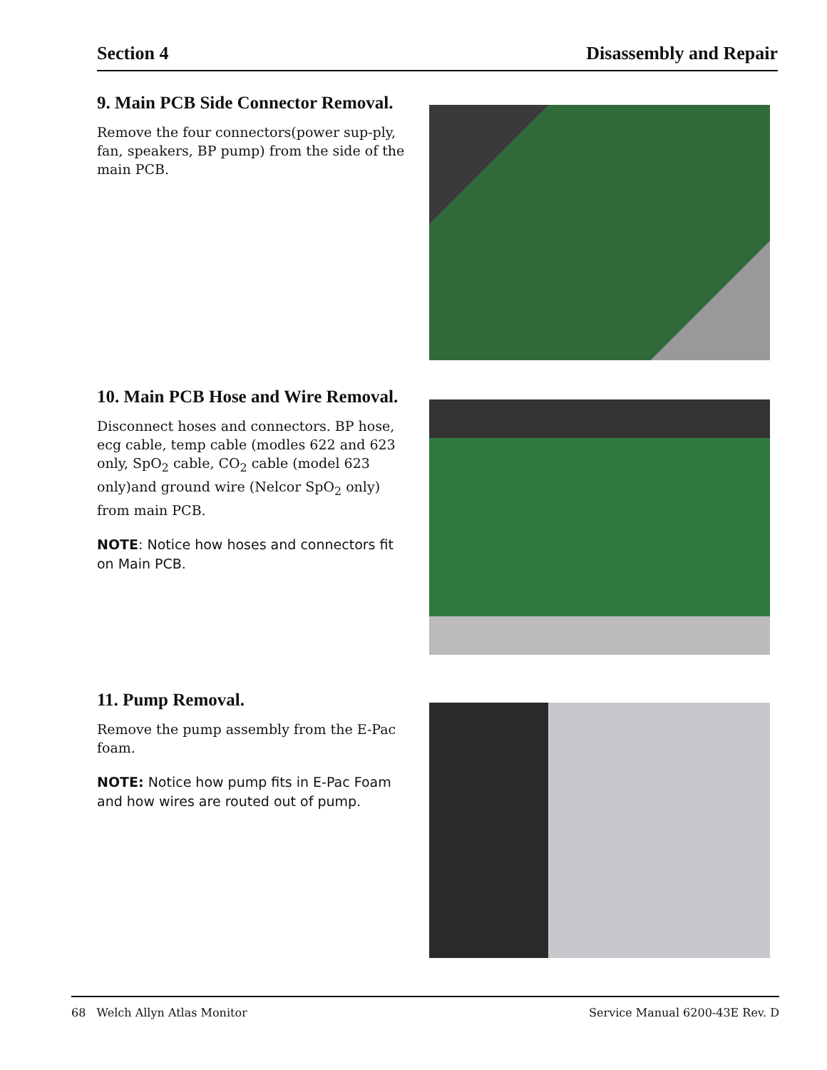Section 4 Disassembly and Repair
9. Main PCB Side Connector Removal.
Remove the four connectors(power sup-ply, fan, speakers, BP pump) from the side of the main PCB.
10. Main PCB Hose and Wire Removal.
Disconnect hoses and connectors. BP hose, ecg cable, temp cable (modles 622 and 623 only, SpO<sub>2</sub> cable, CO<sub>2</sub> cable (model 623 only)and ground wire (Nelcor SpO<sub>2</sub> only) from main PCB.
NOTE: Notice how hoses and connectors fit on Main PCB.
11. Pump Removal.
Remove the pump assembly from the E-Pac foam.
NOTE: Notice how pump fits in E-Pac Foam and how wires are routed out of pump.
68 Welch Allyn Atlas Monitor Service Manual 6200-43E Rev. D